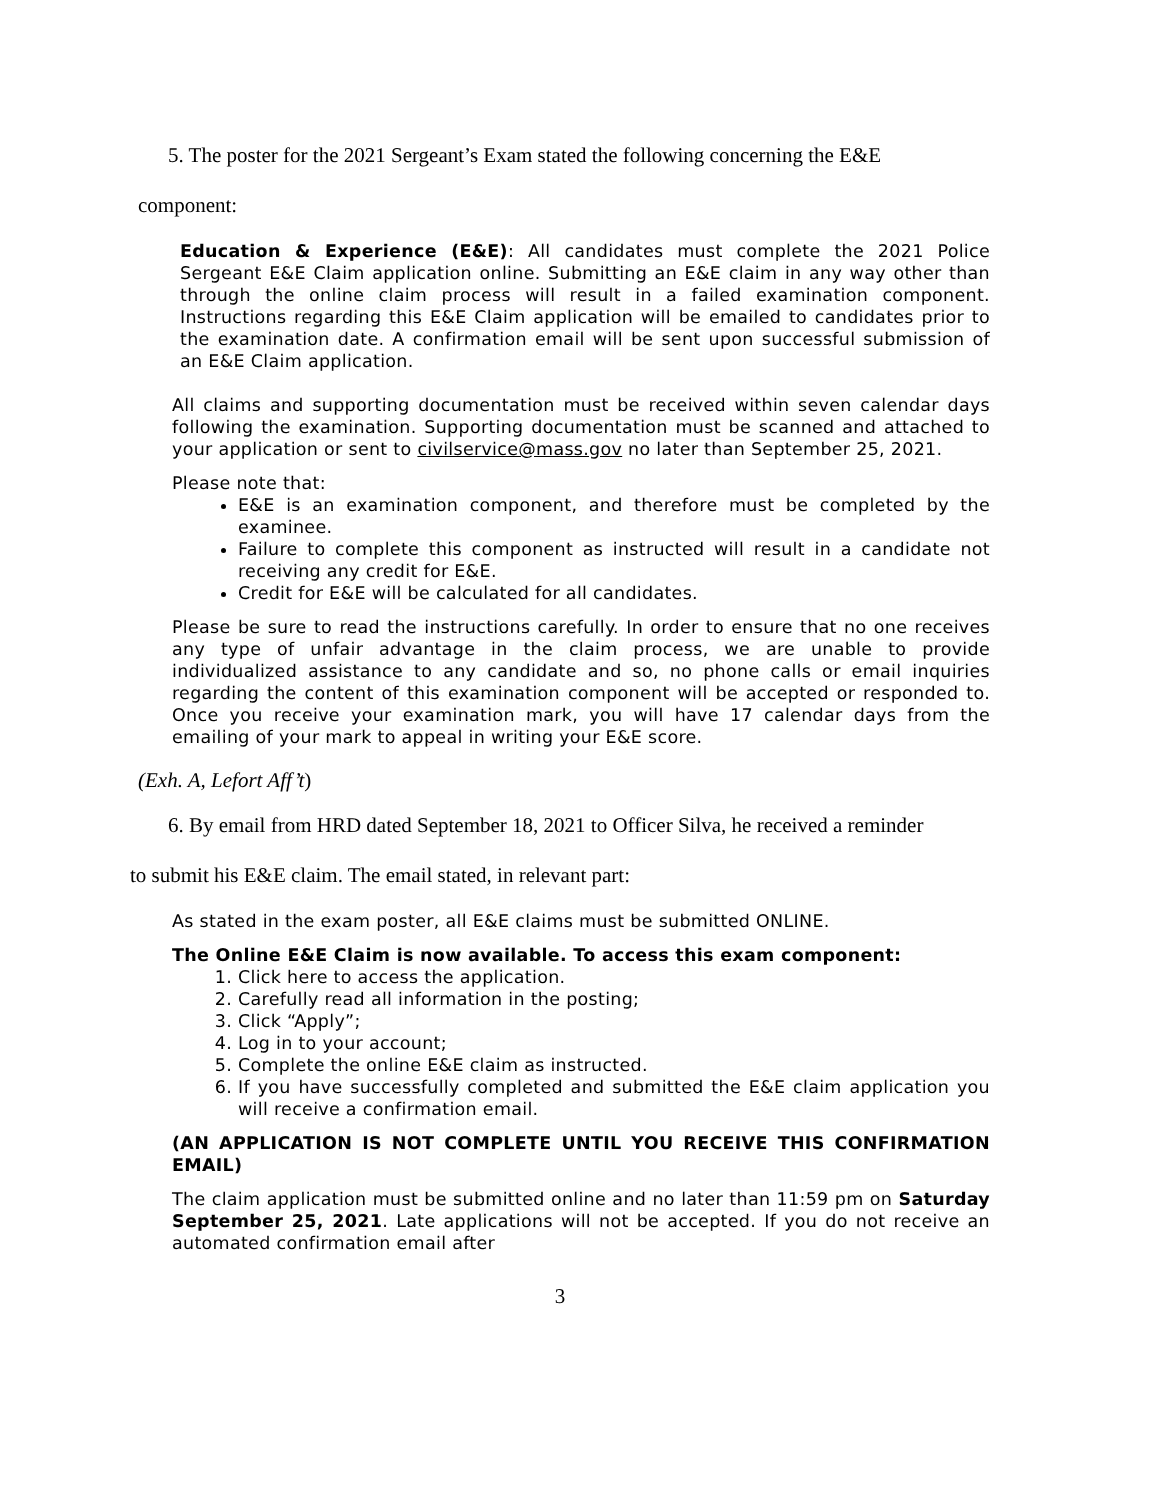5. The poster for the 2021 Sergeant’s Exam stated the following concerning the E&E
component:
Education & Experience (E&E): All candidates must complete the 2021 Police Sergeant E&E Claim application online. Submitting an E&E claim in any way other than through the online claim process will result in a failed examination component. Instructions regarding this E&E Claim application will be emailed to candidates prior to the examination date. A confirmation email will be sent upon successful submission of an E&E Claim application.
All claims and supporting documentation must be received within seven calendar days following the examination. Supporting documentation must be scanned and attached to your application or sent to civilservice@mass.gov no later than September 25, 2021.
Please note that:
E&E is an examination component, and therefore must be completed by the examinee.
Failure to complete this component as instructed will result in a candidate not receiving any credit for E&E.
Credit for E&E will be calculated for all candidates.
Please be sure to read the instructions carefully. In order to ensure that no one receives any type of unfair advantage in the claim process, we are unable to provide individualized assistance to any candidate and so, no phone calls or email inquiries regarding the content of this examination component will be accepted or responded to. Once you receive your examination mark, you will have 17 calendar days from the emailing of your mark to appeal in writing your E&E score.
(Exh. A, Lefort Aff’t)
6. By email from HRD dated September 18, 2021 to Officer Silva, he received a reminder
to submit his E&E claim. The email stated, in relevant part:
As stated in the exam poster, all E&E claims must be submitted ONLINE.
The Online E&E Claim is now available. To access this exam component:
1. Click here to access the application.
2. Carefully read all information in the posting;
3. Click “Apply”;
4. Log in to your account;
5. Complete the online E&E claim as instructed.
6. If you have successfully completed and submitted the E&E claim application you will receive a confirmation email.
(AN APPLICATION IS NOT COMPLETE UNTIL YOU RECEIVE THIS CONFIRMATION EMAIL)
The claim application must be submitted online and no later than 11:59 pm on Saturday September 25, 2021. Late applications will not be accepted. If you do not receive an automated confirmation email after
3